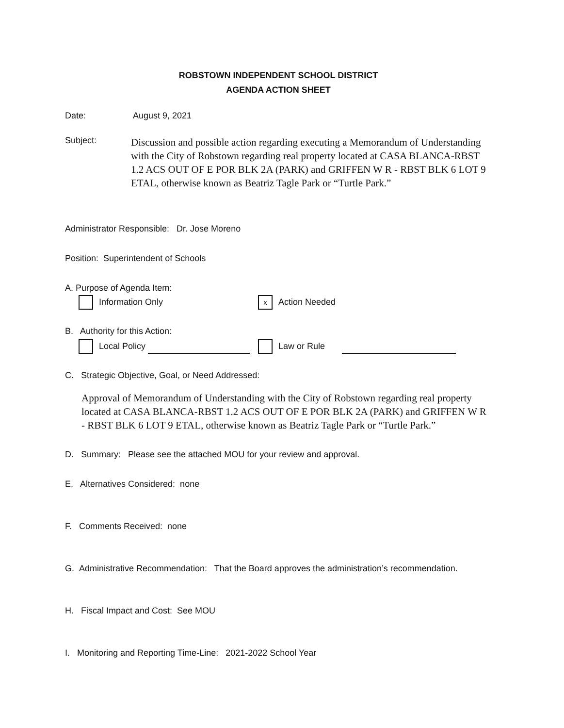ROBSTOWN INDEPENDENT SCHOOL DISTRICT
AGENDA ACTION SHEET
Date: August 9, 2021
Subject:
Discussion and possible action regarding executing a Memorandum of Understanding with the City of Robstown regarding real property located at CASA BLANCA-RBST 1.2 ACS OUT OF E POR BLK 2A (PARK) and GRIFFEN W R - RBST BLK 6 LOT 9 ETAL, otherwise known as Beatriz Tagle Park or “Turtle Park.”
Administrator Responsible: Dr. Jose Moreno
Position: Superintendent of Schools
A. Purpose of Agenda Item:
Information Only x Action Needed
B. Authority for this Action:
Local Policy Law or Rule
C. Strategic Objective, Goal, or Need Addressed:
Approval of Memorandum of Understanding with the City of Robstown regarding real property located at CASA BLANCA-RBST 1.2 ACS OUT OF E POR BLK 2A (PARK) and GRIFFEN W R - RBST BLK 6 LOT 9 ETAL, otherwise known as Beatriz Tagle Park or “Turtle Park.”
D. Summary: Please see the attached MOU for your review and approval.
E. Alternatives Considered: none
F. Comments Received: none
G. Administrative Recommendation: That the Board approves the administration’s recommendation.
H. Fiscal Impact and Cost: See MOU
I. Monitoring and Reporting Time-Line: 2021-2022 School Year